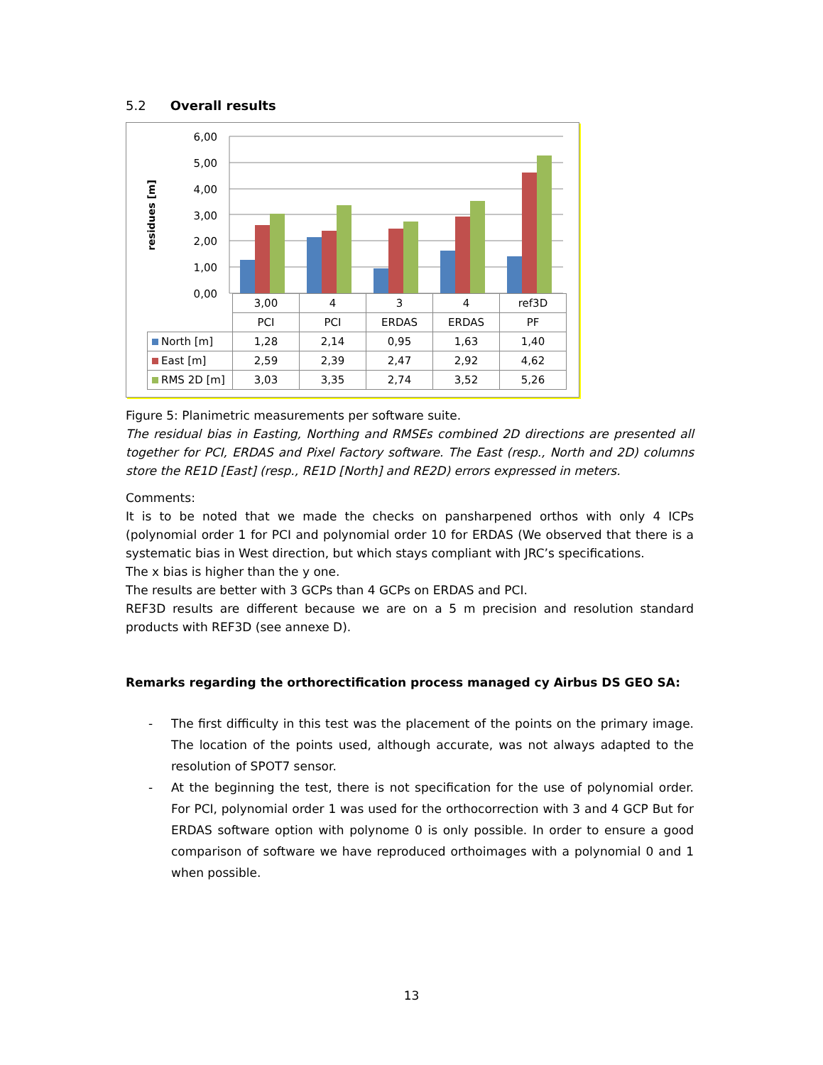5.2 Overall results
6,00
5,00
4,00
3,00
2,00
1,00
0,00
residues [m]
| | 3,00 | 4 | 3 | 4 | ref3D |
| | PCI | PCI | ERDAS | ERDAS | PF |
| North [m] | 1,28 | 2,14 | 0,95 | 1,63 | 1,40 |
| East [m] | 2,59 | 2,39 | 2,47 | 2,92 | 4,62 |
| RMS 2D [m] | 3,03 | 3,35 | 2,74 | 3,52 | 5,26 |
Figure 5: Planimetric measurements per software suite.
The residual bias in Easting, Northing and RMSEs combined 2D directions are presented all together for PCI, ERDAS and Pixel Factory software. The East (resp., North and 2D) columns store the RE1D [East] (resp., RE1D [North] and RE2D) errors expressed in meters.
Comments:
It is to be noted that we made the checks on pansharpened orthos with only 4 ICPs (polynomial order 1 for PCI and polynomial order 10 for ERDAS (We observed that there is a systematic bias in West direction, but which stays compliant with JRC’s specifications.
The x bias is higher than the y one.
The results are better with 3 GCPs than 4 GCPs on ERDAS and PCI.
REF3D results are different because we are on a 5 m precision and resolution standard products with REF3D (see annexe D).
Remarks regarding the orthorectification process managed cy Airbus DS GEO SA:
- The first difficulty in this test was the placement of the points on the primary image. The location of the points used, although accurate, was not always adapted to the resolution of SPOT7 sensor.
- At the beginning the test, there is not specification for the use of polynomial order. For PCI, polynomial order 1 was used for the orthocorrection with 3 and 4 GCP But for ERDAS software option with polynome 0 is only possible. In order to ensure a good comparison of software we have reproduced orthoimages with a polynomial 0 and 1 when possible.
13